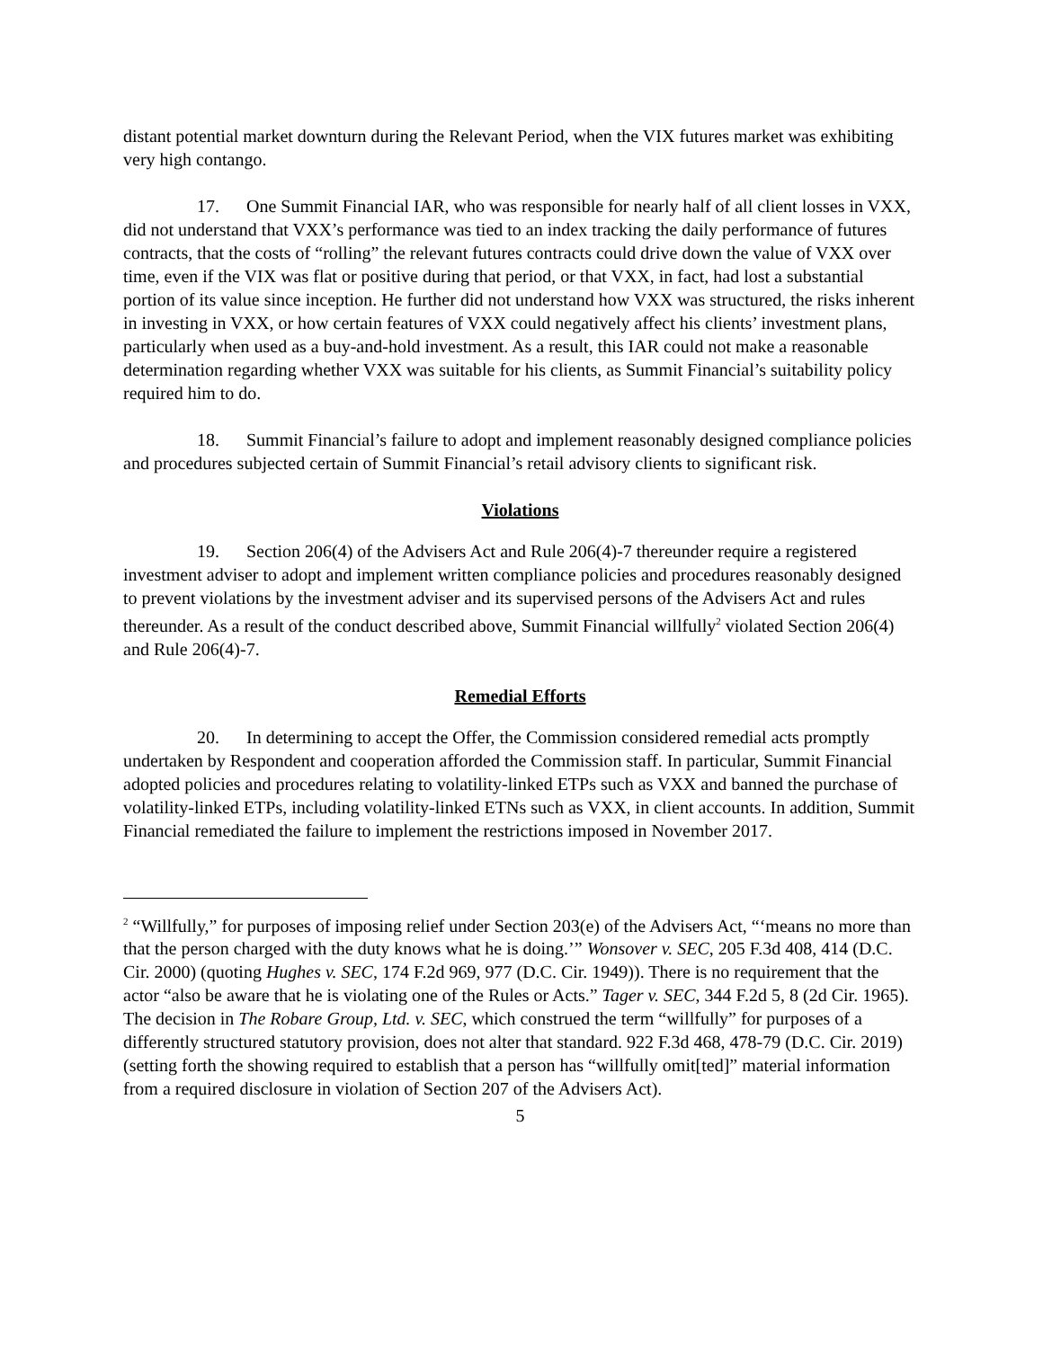distant potential market downturn during the Relevant Period, when the VIX futures market was exhibiting very high contango.
17. One Summit Financial IAR, who was responsible for nearly half of all client losses in VXX, did not understand that VXX’s performance was tied to an index tracking the daily performance of futures contracts, that the costs of “rolling” the relevant futures contracts could drive down the value of VXX over time, even if the VIX was flat or positive during that period, or that VXX, in fact, had lost a substantial portion of its value since inception. He further did not understand how VXX was structured, the risks inherent in investing in VXX, or how certain features of VXX could negatively affect his clients’ investment plans, particularly when used as a buy-and-hold investment. As a result, this IAR could not make a reasonable determination regarding whether VXX was suitable for his clients, as Summit Financial’s suitability policy required him to do.
18. Summit Financial’s failure to adopt and implement reasonably designed compliance policies and procedures subjected certain of Summit Financial’s retail advisory clients to significant risk.
Violations
19. Section 206(4) of the Advisers Act and Rule 206(4)-7 thereunder require a registered investment adviser to adopt and implement written compliance policies and procedures reasonably designed to prevent violations by the investment adviser and its supervised persons of the Advisers Act and rules thereunder. As a result of the conduct described above, Summit Financial willfully<sup>2</sup> violated Section 206(4) and Rule 206(4)-7.
Remedial Efforts
20. In determining to accept the Offer, the Commission considered remedial acts promptly undertaken by Respondent and cooperation afforded the Commission staff. In particular, Summit Financial adopted policies and procedures relating to volatility-linked ETPs such as VXX and banned the purchase of volatility-linked ETPs, including volatility-linked ETNs such as VXX, in client accounts. In addition, Summit Financial remediated the failure to implement the restrictions imposed in November 2017.
<sup>2</sup> “Willfully,” for purposes of imposing relief under Section 203(e) of the Advisers Act, “‘means no more than that the person charged with the duty knows what he is doing.’” Wonsover v. SEC, 205 F.3d 408, 414 (D.C. Cir. 2000) (quoting Hughes v. SEC, 174 F.2d 969, 977 (D.C. Cir. 1949)). There is no requirement that the actor “also be aware that he is violating one of the Rules or Acts.” Tager v. SEC, 344 F.2d 5, 8 (2d Cir. 1965). The decision in The Robare Group, Ltd. v. SEC, which construed the term “willfully” for purposes of a differently structured statutory provision, does not alter that standard. 922 F.3d 468, 478-79 (D.C. Cir. 2019) (setting forth the showing required to establish that a person has “willfully omit[ted]” material information from a required disclosure in violation of Section 207 of the Advisers Act).
5